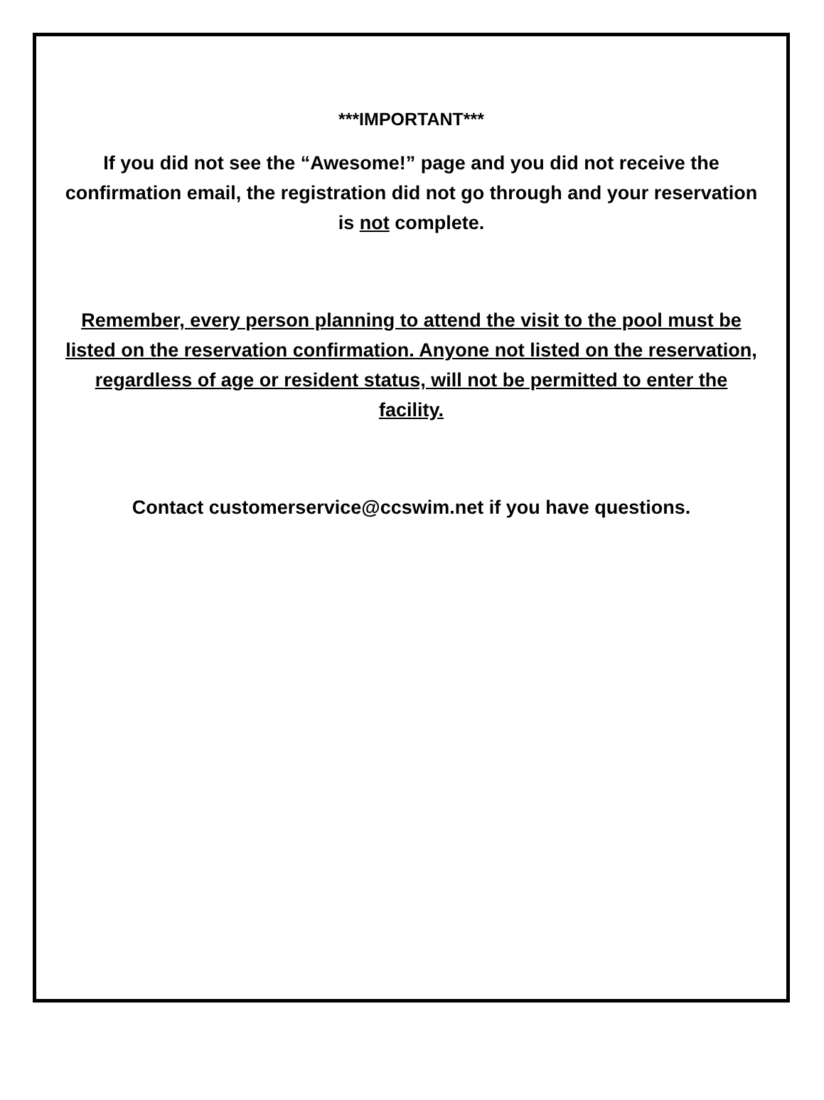***IMPORTANT***
If you did not see the “Awesome!” page and you did not receive the confirmation email, the registration did not go through and your reservation is not complete.
Remember, every person planning to attend the visit to the pool must be listed on the reservation confirmation. Anyone not listed on the reservation, regardless of age or resident status, will not be permitted to enter the facility.
Contact customerservice@ccswim.net if you have questions.